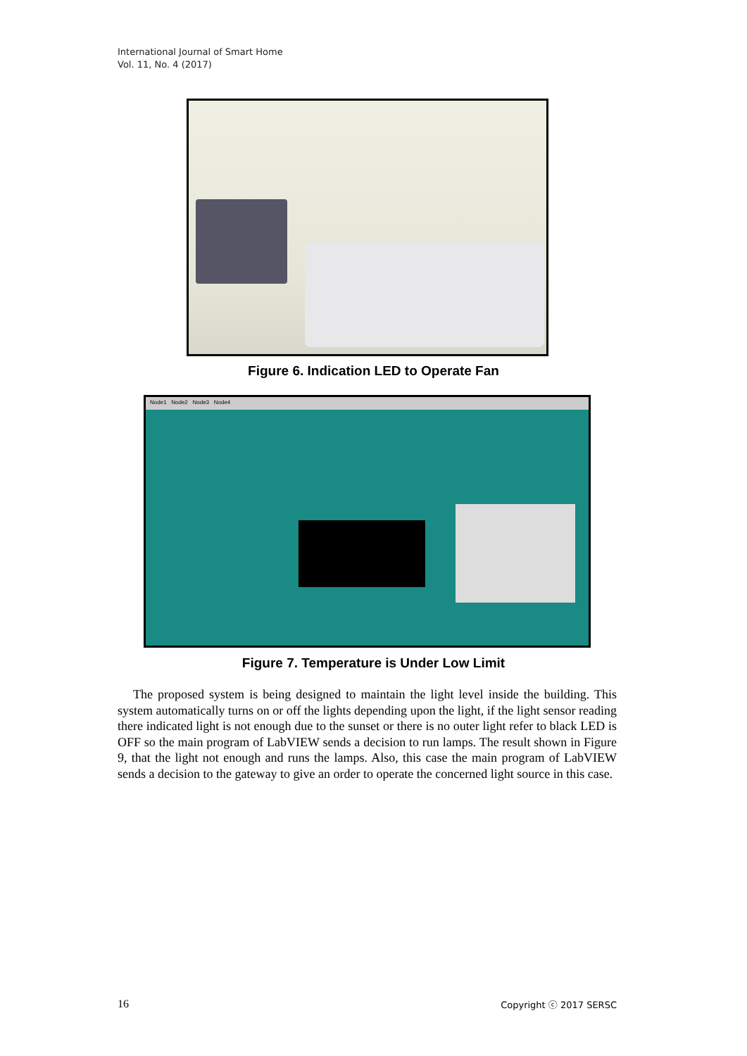International Journal of Smart Home
Vol. 11, No. 4 (2017)
Figure 6. Indication LED to Operate Fan
Node1 Node2 Node3 Node4
Figure 7. Temperature is Under Low Limit
The proposed system is being designed to maintain the light level inside the building. This system automatically turns on or off the lights depending upon the light, if the light sensor reading there indicated light is not enough due to the sunset or there is no outer light refer to black LED is OFF so the main program of LabVIEW sends a decision to run lamps. The result shown in Figure 9, that the light not enough and runs the lamps. Also, this case the main program of LabVIEW sends a decision to the gateway to give an order to operate the concerned light source in this case.
16 Copyright ⓒ 2017 SERSC